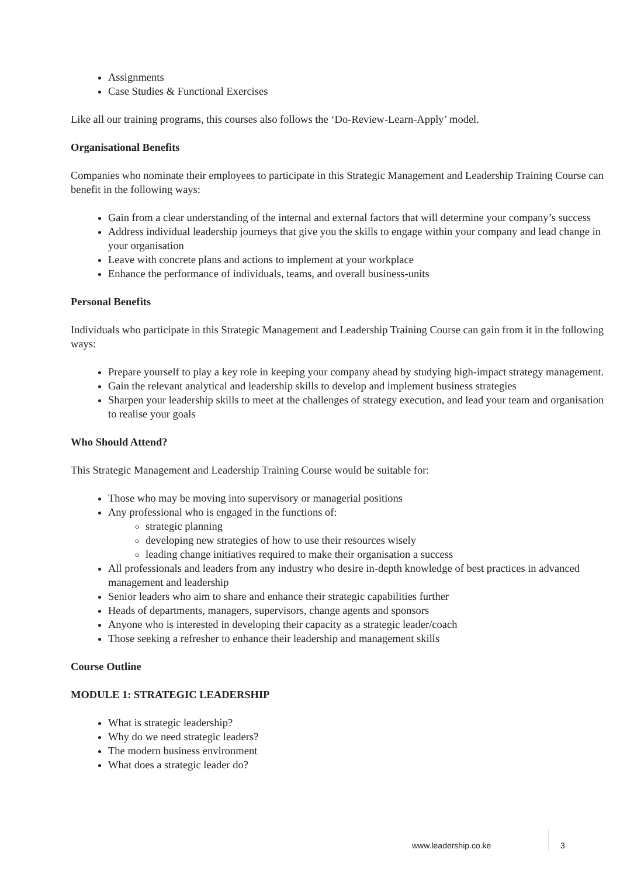Assignments
Case Studies & Functional Exercises
Like all our training programs, this courses also follows the ‘Do-Review-Learn-Apply’ model.
Organisational Benefits
Companies who nominate their employees to participate in this Strategic Management and Leadership Training Course can benefit in the following ways:
Gain from a clear understanding of the internal and external factors that will determine your company’s success
Address individual leadership journeys that give you the skills to engage within your company and lead change in your organisation
Leave with concrete plans and actions to implement at your workplace
Enhance the performance of individuals, teams, and overall business-units
Personal Benefits
Individuals who participate in this Strategic Management and Leadership Training Course can gain from it in the following ways:
Prepare yourself to play a key role in keeping your company ahead by studying high-impact strategy management.
Gain the relevant analytical and leadership skills to develop and implement business strategies
Sharpen your leadership skills to meet at the challenges of strategy execution, and lead your team and organisation to realise your goals
Who Should Attend?
This Strategic Management and Leadership Training Course would be suitable for:
Those who may be moving into supervisory or managerial positions
Any professional who is engaged in the functions of:
strategic planning
developing new strategies of how to use their resources wisely
leading change initiatives required to make their organisation a success
All professionals and leaders from any industry who desire in-depth knowledge of best practices in advanced management and leadership
Senior leaders who aim to share and enhance their strategic capabilities further
Heads of departments, managers, supervisors, change agents and sponsors
Anyone who is interested in developing their capacity as a strategic leader/coach
Those seeking a refresher to enhance their leadership and management skills
Course Outline
MODULE 1: STRATEGIC LEADERSHIP
What is strategic leadership?
Why do we need strategic leaders?
The modern business environment
What does a strategic leader do?
www.leadership.co.ke 3